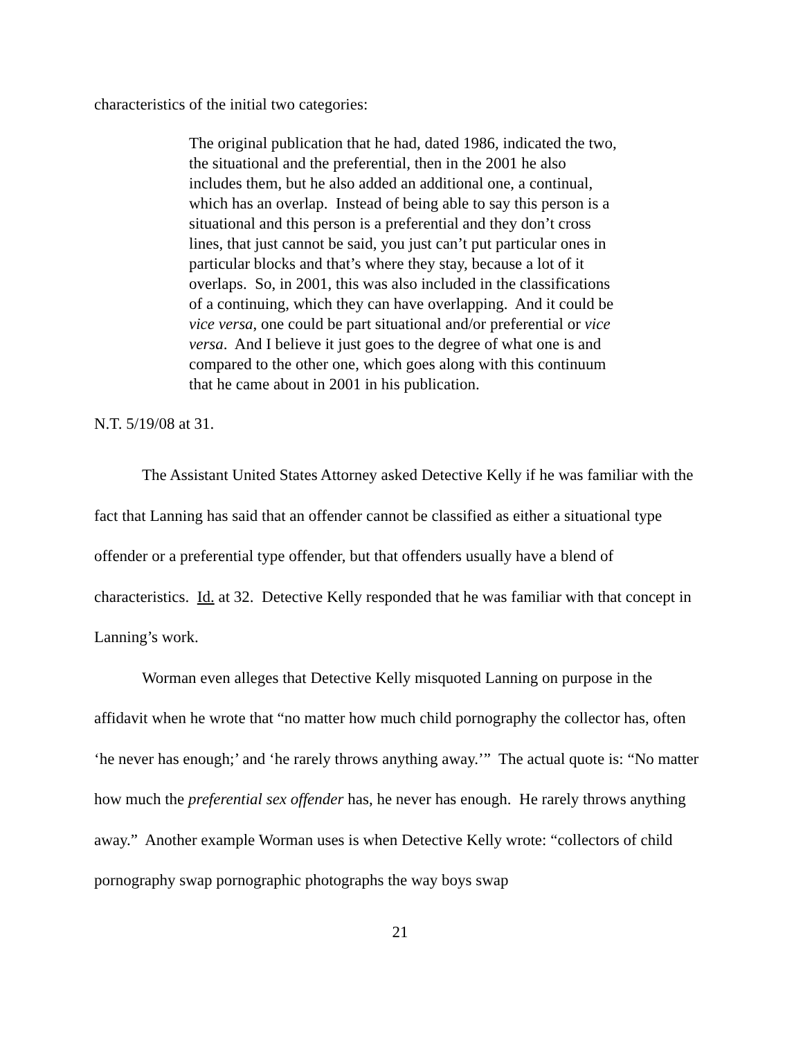characteristics of the initial two categories:
The original publication that he had, dated 1986, indicated the two, the situational and the preferential, then in the 2001 he also includes them, but he also added an additional one, a continual, which has an overlap. Instead of being able to say this person is a situational and this person is a preferential and they don’t cross lines, that just cannot be said, you just can’t put particular ones in particular blocks and that’s where they stay, because a lot of it overlaps. So, in 2001, this was also included in the classifications of a continuing, which they can have overlapping. And it could be vice versa, one could be part situational and/or preferential or vice versa. And I believe it just goes to the degree of what one is and compared to the other one, which goes along with this continuum that he came about in 2001 in his publication.
N.T. 5/19/08 at 31.
The Assistant United States Attorney asked Detective Kelly if he was familiar with the fact that Lanning has said that an offender cannot be classified as either a situational type offender or a preferential type offender, but that offenders usually have a blend of characteristics. Id. at 32. Detective Kelly responded that he was familiar with that concept in Lanning’s work.
Worman even alleges that Detective Kelly misquoted Lanning on purpose in the affidavit when he wrote that “no matter how much child pornography the collector has, often ‘he never has enough;’ and ‘he rarely throws anything away.’” The actual quote is: “No matter how much the preferential sex offender has, he never has enough. He rarely throws anything away.” Another example Worman uses is when Detective Kelly wrote: “collectors of child pornography swap pornographic photographs the way boys swap
21